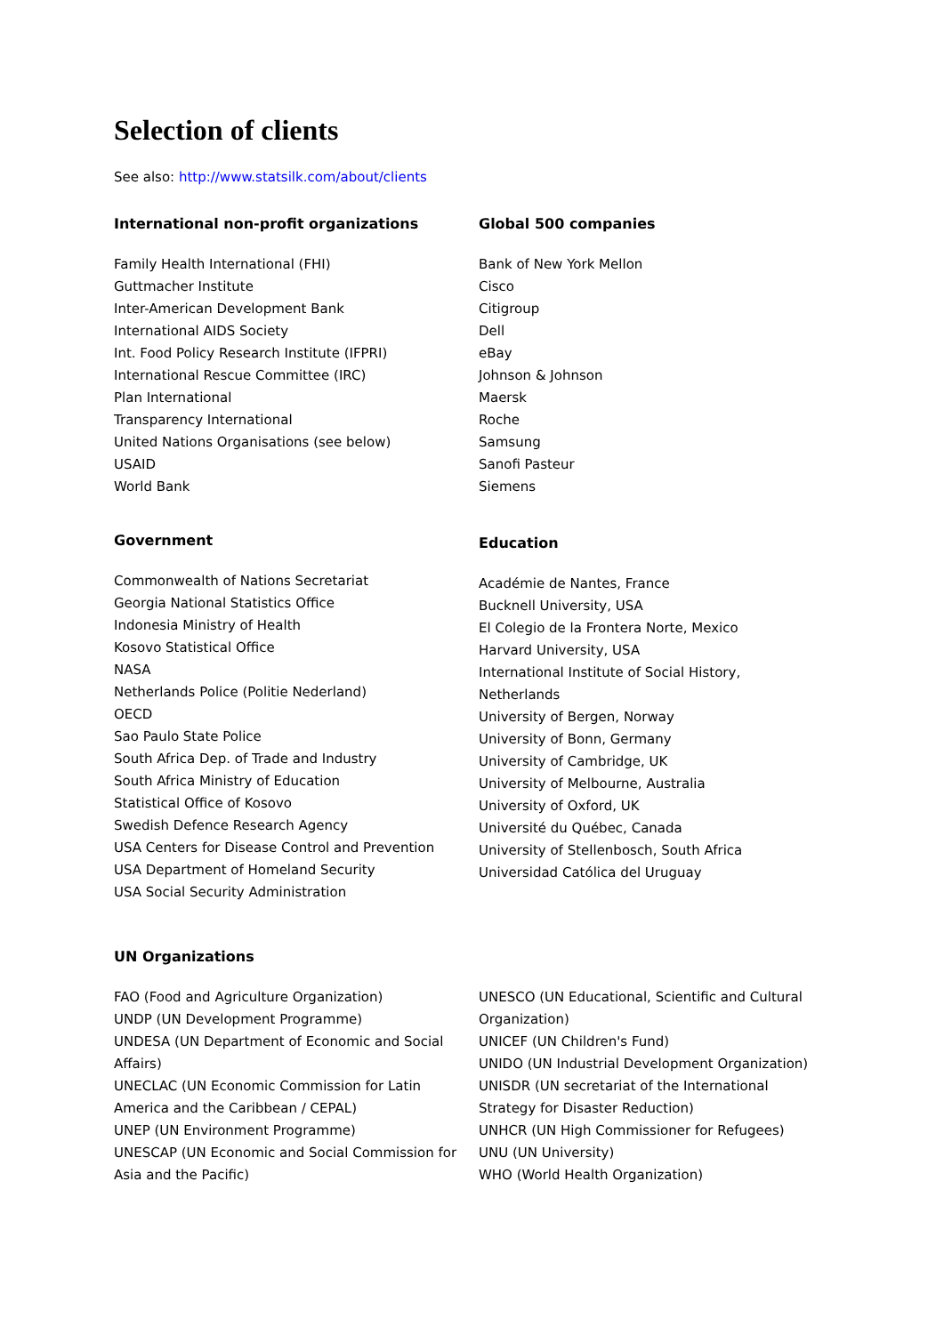Selection of clients
See also: http://www.statsilk.com/about/clients
International non-profit organizations
Family Health International (FHI)
Guttmacher Institute
Inter-American Development Bank
International AIDS Society
Int. Food Policy Research Institute (IFPRI)
International Rescue Committee (IRC)
Plan International
Transparency International
United Nations Organisations (see below)
USAID
World Bank
Global 500 companies
Bank of New York Mellon
Cisco
Citigroup
Dell
eBay
Johnson & Johnson
Maersk
Roche
Samsung
Sanofi Pasteur
Siemens
Government
Commonwealth of Nations Secretariat
Georgia National Statistics Office
Indonesia Ministry of Health
Kosovo Statistical Office
NASA
Netherlands Police (Politie Nederland)
OECD
Sao Paulo State Police
South Africa Dep. of Trade and Industry
South Africa Ministry of Education
Statistical Office of Kosovo
Swedish Defence Research Agency
USA Centers for Disease Control and Prevention
USA Department of Homeland Security
USA Social Security Administration
Education
Académie de Nantes, France
Bucknell University, USA
El Colegio de la Frontera Norte, Mexico
Harvard University, USA
International Institute of Social History,
Netherlands
University of Bergen, Norway
University of Bonn, Germany
University of Cambridge, UK
University of Melbourne, Australia
University of Oxford, UK
Université du Québec, Canada
University of Stellenbosch, South Africa
Universidad Católica del Uruguay
UN Organizations
FAO (Food and Agriculture Organization)
UNDP (UN Development Programme)
UNDESA (UN Department of Economic and Social
Affairs)
UNECLAC (UN Economic Commission for Latin
America and the Caribbean / CEPAL)
UNEP (UN Environment Programme)
UNESCAP (UN Economic and Social Commission for
Asia and the Pacific)
UNESCO (UN Educational, Scientific and Cultural
Organization)
UNICEF (UN Children's Fund)
UNIDO (UN Industrial Development Organization)
UNISDR (UN secretariat of the International
Strategy for Disaster Reduction)
UNHCR (UN High Commissioner for Refugees)
UNU (UN University)
WHO (World Health Organization)